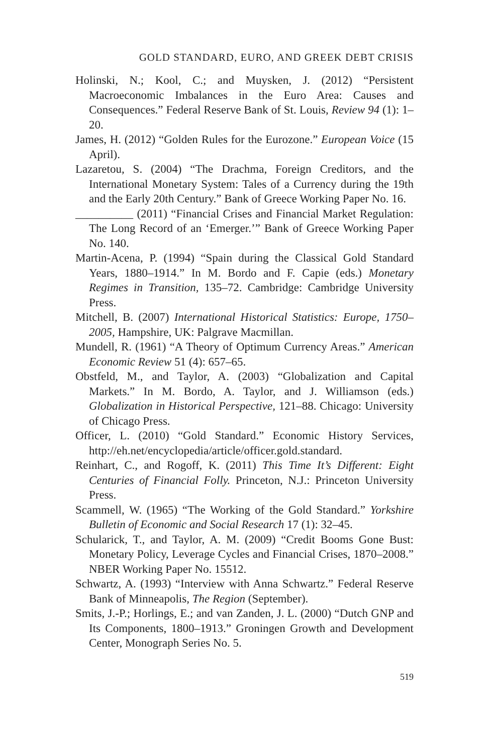GOLD STANDARD, EURO, AND GREEK DEBT CRISIS
Holinski, N.; Kool, C.; and Muysken, J. (2012) “Persistent Macroeconomic Imbalances in the Euro Area: Causes and Consequences.” Federal Reserve Bank of St. Louis, Review 94 (1): 1–20.
James, H. (2012) “Golden Rules for the Eurozone.” European Voice (15 April).
Lazaretou, S. (2004) “The Drachma, Foreign Creditors, and the International Monetary System: Tales of a Currency during the 19th and the Early 20th Century.” Bank of Greece Working Paper No. 16.
__________ (2011) “Financial Crises and Financial Market Regulation: The Long Record of an ‘Emerger.’” Bank of Greece Working Paper No. 140.
Martin-Acena, P. (1994) “Spain during the Classical Gold Standard Years, 1880–1914.” In M. Bordo and F. Capie (eds.) Monetary Regimes in Transition, 135–72. Cambridge: Cambridge University Press.
Mitchell, B. (2007) International Historical Statistics: Europe, 1750–2005, Hampshire, UK: Palgrave Macmillan.
Mundell, R. (1961) “A Theory of Optimum Currency Areas.” American Economic Review 51 (4): 657–65.
Obstfeld, M., and Taylor, A. (2003) “Globalization and Capital Markets.” In M. Bordo, A. Taylor, and J. Williamson (eds.) Globalization in Historical Perspective, 121–88. Chicago: University of Chicago Press.
Officer, L. (2010) “Gold Standard.” Economic History Services, http://eh.net/encyclopedia/article/officer.gold.standard.
Reinhart, C., and Rogoff, K. (2011) This Time It’s Different: Eight Centuries of Financial Folly. Princeton, N.J.: Princeton University Press.
Scammell, W. (1965) “The Working of the Gold Standard.” Yorkshire Bulletin of Economic and Social Research 17 (1): 32–45.
Schularick, T., and Taylor, A. M. (2009) “Credit Booms Gone Bust: Monetary Policy, Leverage Cycles and Financial Crises, 1870–2008.” NBER Working Paper No. 15512.
Schwartz, A. (1993) “Interview with Anna Schwartz.” Federal Reserve Bank of Minneapolis, The Region (September).
Smits, J.-P.; Horlings, E.; and van Zanden, J. L. (2000) “Dutch GNP and Its Components, 1800–1913.” Groningen Growth and Development Center, Monograph Series No. 5.
519